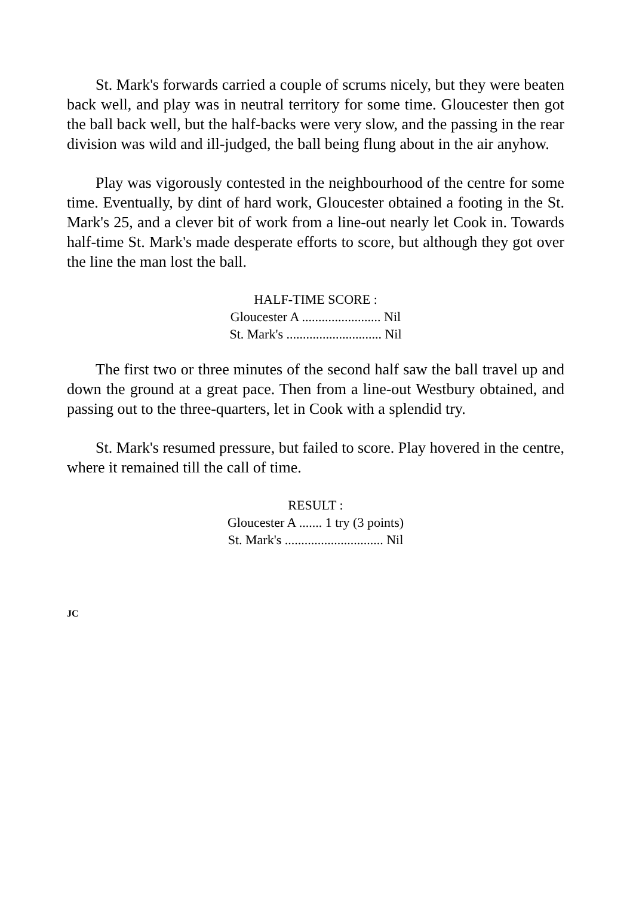St. Mark's forwards carried a couple of scrums nicely, but they were beaten back well, and play was in neutral territory for some time. Gloucester then got the ball back well, but the half-backs were very slow, and the passing in the rear division was wild and ill-judged, the ball being flung about in the air anyhow.
Play was vigorously contested in the neighbourhood of the centre for some time. Eventually, by dint of hard work, Gloucester obtained a footing in the St. Mark's 25, and a clever bit of work from a line-out nearly let Cook in. Towards half-time St. Mark's made desperate efforts to score, but although they got over the line the man lost the ball.
HALF-TIME SCORE :
Gloucester A ........................ Nil
St. Mark's ............................. Nil
The first two or three minutes of the second half saw the ball travel up and down the ground at a great pace. Then from a line-out Westbury obtained, and passing out to the three-quarters, let in Cook with a splendid try.
St. Mark's resumed pressure, but failed to score. Play hovered in the centre, where it remained till the call of time.
RESULT :
Gloucester A ....... 1 try (3 points)
St. Mark's .............................. Nil
JC